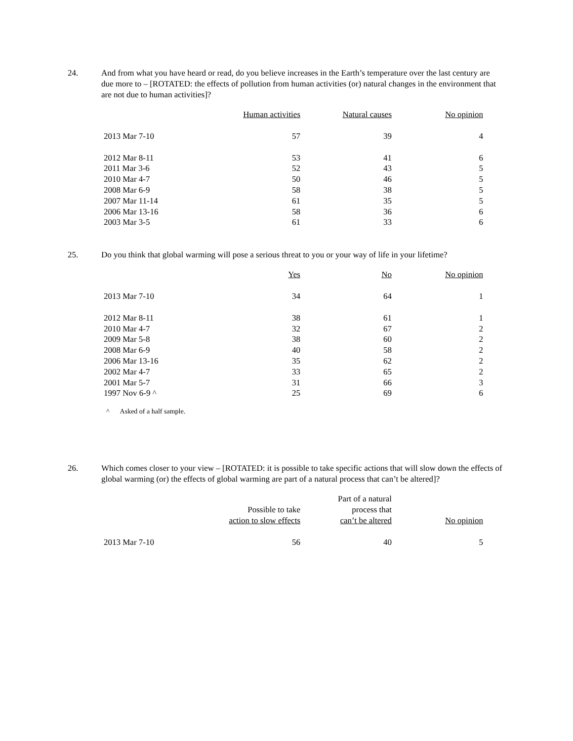24. And from what you have heard or read, do you believe increases in the Earth’s temperature over the last century are due more to – [ROTATED: the effects of pollution from human activities (or) natural changes in the environment that are not due to human activities]?
| | Human activities | Natural causes | No opinion |
| --- | --- | --- | --- |
| 2013 Mar 7-10 | 57 | 39 | 4 |
| 2012 Mar 8-11 | 53 | 41 | 6 |
| 2011 Mar 3-6 | 52 | 43 | 5 |
| 2010 Mar 4-7 | 50 | 46 | 5 |
| 2008 Mar 6-9 | 58 | 38 | 5 |
| 2007 Mar 11-14 | 61 | 35 | 5 |
| 2006 Mar 13-16 | 58 | 36 | 6 |
| 2003 Mar 3-5 | 61 | 33 | 6 |
25. Do you think that global warming will pose a serious threat to you or your way of life in your lifetime?
| | Yes | No | No opinion |
| --- | --- | --- | --- |
| 2013 Mar 7-10 | 34 | 64 | 1 |
| 2012 Mar 8-11 | 38 | 61 | 1 |
| 2010 Mar 4-7 | 32 | 67 | 2 |
| 2009 Mar 5-8 | 38 | 60 | 2 |
| 2008 Mar 6-9 | 40 | 58 | 2 |
| 2006 Mar 13-16 | 35 | 62 | 2 |
| 2002 Mar 4-7 | 33 | 65 | 2 |
| 2001 Mar 5-7 | 31 | 66 | 3 |
| 1997 Nov 6-9 ^ | 25 | 69 | 6 |
^ Asked of a half sample.
26. Which comes closer to your view – [ROTATED: it is possible to take specific actions that will slow down the effects of global warming (or) the effects of global warming are part of a natural process that can’t be altered]?
| | Possible to take action to slow effects | Part of a natural process that can’t be altered | No opinion |
| --- | --- | --- | --- |
| 2013 Mar 7-10 | 56 | 40 | 5 |